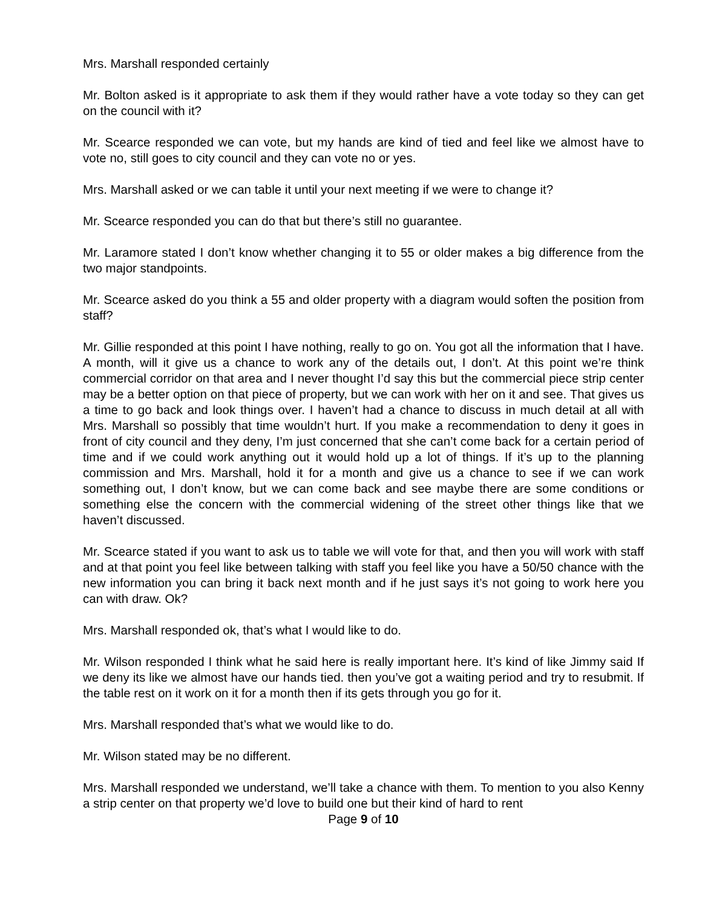Mrs. Marshall responded certainly
Mr. Bolton asked is it appropriate to ask them if they would rather have a vote today so they can get on the council with it?
Mr. Scearce responded we can vote, but my hands are kind of tied and feel like we almost have to vote no, still goes to city council and they can vote no or yes.
Mrs. Marshall asked or we can table it until your next meeting if we were to change it?
Mr. Scearce responded you can do that but there’s still no guarantee.
Mr. Laramore stated I don’t know whether changing it to 55 or older makes a big difference from the two major standpoints.
Mr. Scearce asked do you think a 55 and older property with a diagram would soften the position from staff?
Mr. Gillie responded at this point I have nothing, really to go on. You got all the information that I have. A month, will it give us a chance to work any of the details out, I don’t. At this point we’re think commercial corridor on that area and I never thought I’d say this but the commercial piece strip center may be a better option on that piece of property, but we can work with her on it and see. That gives us a time to go back and look things over. I haven’t had a chance to discuss in much detail at all with Mrs. Marshall so possibly that time wouldn’t hurt. If you make a recommendation to deny it goes in front of city council and they deny, I’m just concerned that she can’t come back for a certain period of time and if we could work anything out it would hold up a lot of things. If it’s up to the planning commission and Mrs. Marshall, hold it for a month and give us a chance to see if we can work something out, I don’t know, but we can come back and see maybe there are some conditions or something else the concern with the commercial widening of the street other things like that we haven’t discussed.
Mr. Scearce stated if you want to ask us to table we will vote for that, and then you will work with staff and at that point you feel like between talking with staff you feel like you have a 50/50 chance with the new information you can bring it back next month and if he just says it’s not going to work here you can with draw. Ok?
Mrs. Marshall responded ok, that’s what I would like to do.
Mr. Wilson responded I think what he said here is really important here. It’s kind of like Jimmy said If we deny its like we almost have our hands tied. then you’ve got a waiting period and try to resubmit. If the table rest on it work on it for a month then if its gets through you go for it.
Mrs. Marshall responded that’s what we would like to do.
Mr. Wilson stated may be no different.
Mrs. Marshall responded we understand, we’ll take a chance with them. To mention to you also Kenny a strip center on that property we’d love to build one but their kind of hard to rent
Page 9 of 10